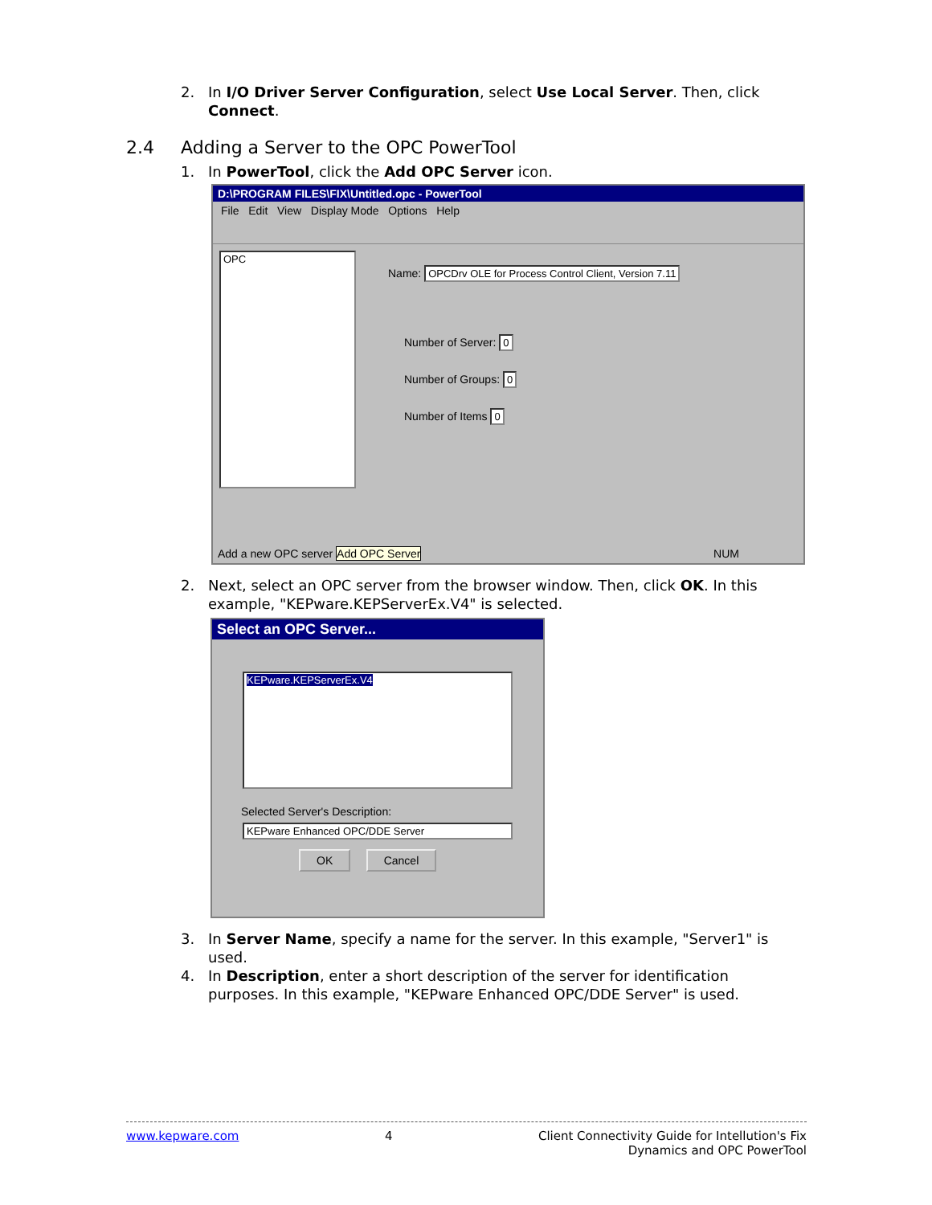2. In I/O Driver Server Configuration, select Use Local Server. Then, click Connect.
2.4 Adding a Server to the OPC PowerTool
1. In PowerTool, click the Add OPC Server icon.
D:\PROGRAM FILES\FIX\Untitled.opc - PowerTool
File Edit View Display Mode Options Help
OPC
Name: OPCDrv OLE for Process Control Client, Version 7.11
Number of Server: 0
Number of Groups: 0
Number of Items 0
Add a new OPC server Add OPC Server
NUM
2. Next, select an OPC server from the browser window. Then, click OK. In this example, "KEPware.KEPServerEx.V4" is selected.
Select an OPC Server...
KEPware.KEPServerEx.V4
Selected Server's Description:
KEPware Enhanced OPC/DDE Server
OK Cancel
3. In Server Name, specify a name for the server. In this example, "Server1" is used.
4. In Description, enter a short description of the server for identification purposes. In this example, "KEPware Enhanced OPC/DDE Server" is used.
www.kepware.com 4 Client Connectivity Guide for Intellution's Fix
Dynamics and OPC PowerTool